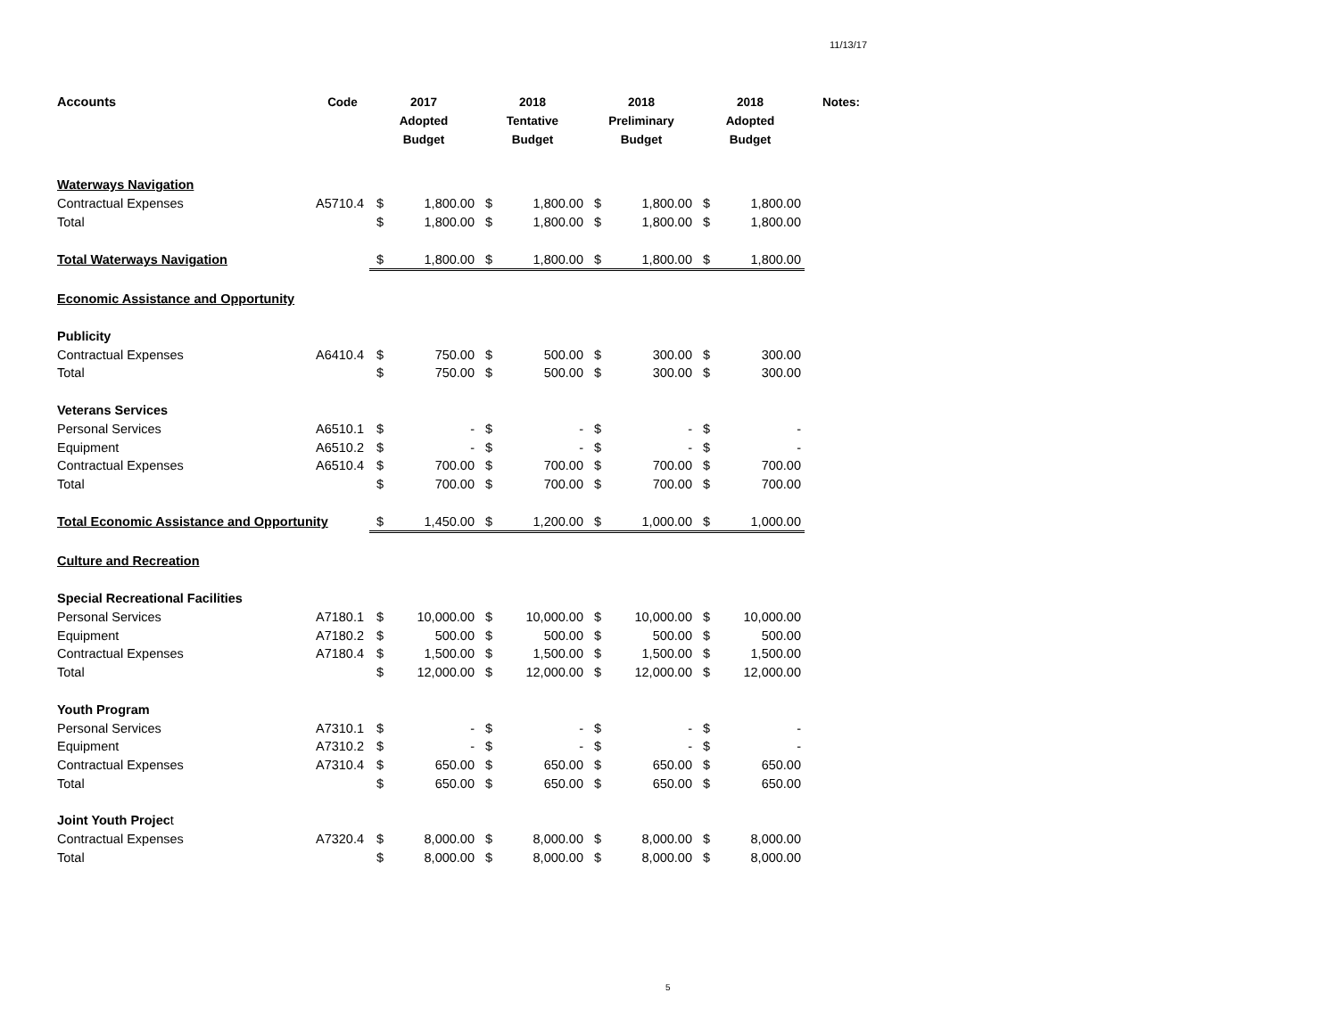11/13/17
| Accounts | Code | 2017 Adopted Budget | | 2018 Tentative Budget | | 2018 Preliminary Budget | | 2018 Adopted Budget | | Notes: |
| --- | --- | --- | --- | --- | --- | --- | --- | --- | --- | --- |
| Waterways Navigation | | | | | | | | | | |
| Contractual Expenses | A5710.4 | $ | 1,800.00 | $ | 1,800.00 | $ | 1,800.00 | $ | 1,800.00 | |
| Total | | $ | 1,800.00 | $ | 1,800.00 | $ | 1,800.00 | $ | 1,800.00 | |
| Total Waterways Navigation | | $ | 1,800.00 | $ | 1,800.00 | $ | 1,800.00 | $ | 1,800.00 | |
| Economic Assistance and Opportunity | | | | | | | | | | |
| Publicity | | | | | | | | | | |
| Contractual Expenses | A6410.4 | $ | 750.00 | $ | 500.00 | $ | 300.00 | $ | 300.00 | |
| Total | | $ | 750.00 | $ | 500.00 | $ | 300.00 | $ | 300.00 | |
| Veterans Services | | | | | | | | | | |
| Personal Services | A6510.1 | $ | - | $ | - | $ | - | $ | - | |
| Equipment | A6510.2 | $ | - | $ | - | $ | - | $ | - | |
| Contractual Expenses | A6510.4 | $ | 700.00 | $ | 700.00 | $ | 700.00 | $ | 700.00 | |
| Total | | $ | 700.00 | $ | 700.00 | $ | 700.00 | $ | 700.00 | |
| Total Economic Assistance and Opportunity | | $ | 1,450.00 | $ | 1,200.00 | $ | 1,000.00 | $ | 1,000.00 | |
| Culture and Recreation | | | | | | | | | | |
| Special Recreational Facilities | | | | | | | | | | |
| Personal Services | A7180.1 | $ | 10,000.00 | $ | 10,000.00 | $ | 10,000.00 | $ | 10,000.00 | |
| Equipment | A7180.2 | $ | 500.00 | $ | 500.00 | $ | 500.00 | $ | 500.00 | |
| Contractual Expenses | A7180.4 | $ | 1,500.00 | $ | 1,500.00 | $ | 1,500.00 | $ | 1,500.00 | |
| Total | | $ | 12,000.00 | $ | 12,000.00 | $ | 12,000.00 | $ | 12,000.00 | |
| Youth Program | | | | | | | | | | |
| Personal Services | A7310.1 | $ | - | $ | - | $ | - | $ | - | |
| Equipment | A7310.2 | $ | - | $ | - | $ | - | $ | - | |
| Contractual Expenses | A7310.4 | $ | 650.00 | $ | 650.00 | $ | 650.00 | $ | 650.00 | |
| Total | | $ | 650.00 | $ | 650.00 | $ | 650.00 | $ | 650.00 | |
| Joint Youth Projec t | | | | | | | | | | |
| Contractual Expenses | A7320.4 | $ | 8,000.00 | $ | 8,000.00 | $ | 8,000.00 | $ | 8,000.00 | |
| Total | | $ | 8,000.00 | $ | 8,000.00 | $ | 8,000.00 | $ | 8,000.00 | |
5